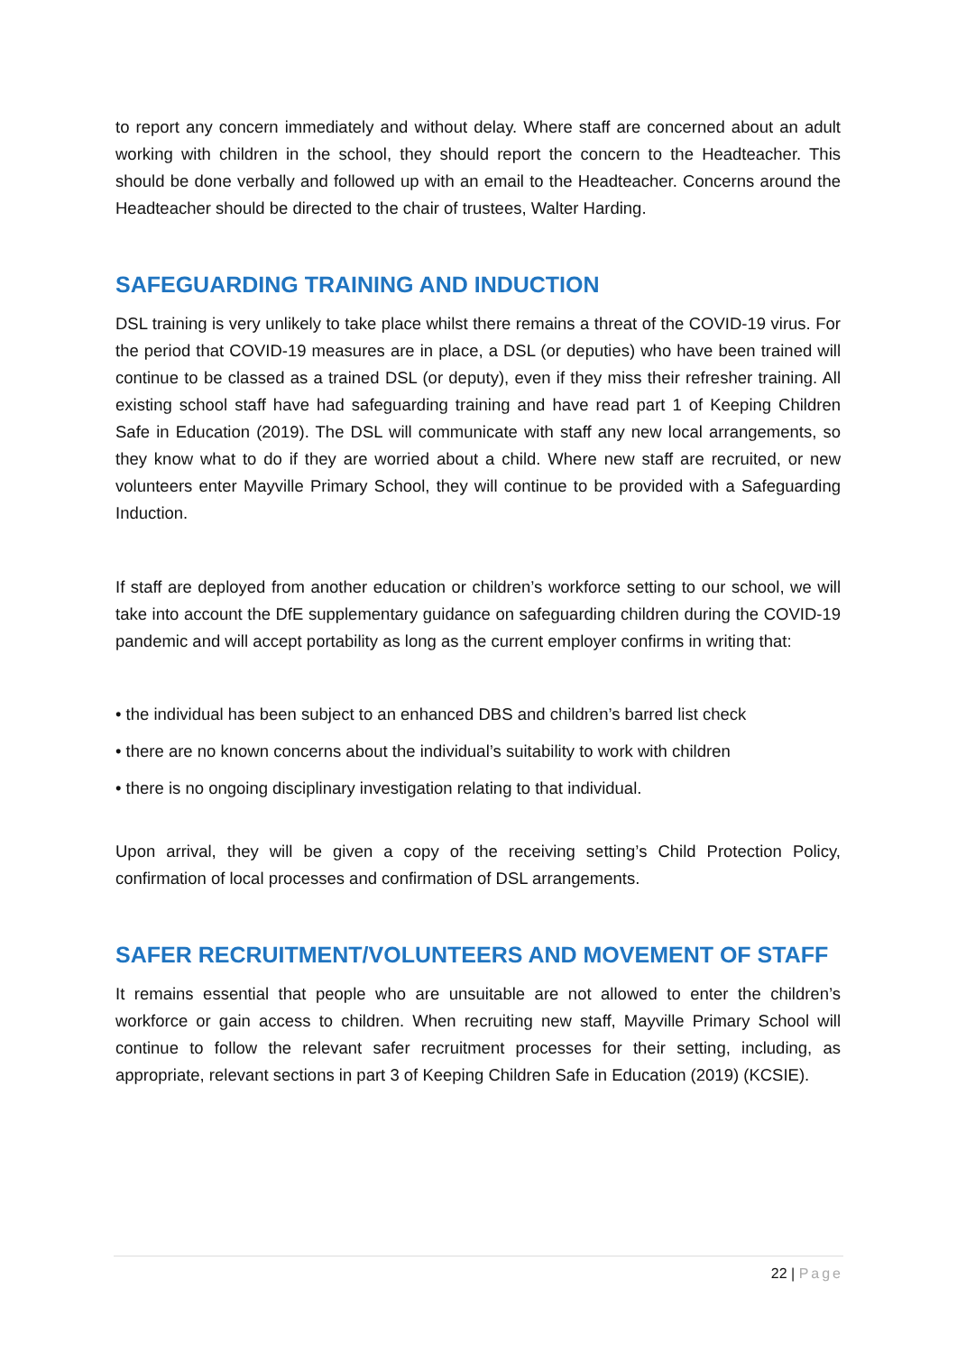to report any concern immediately and without delay. Where staff are concerned about an adult working with children in the school, they should report the concern to the Headteacher. This should be done verbally and followed up with an email to the Headteacher. Concerns around the Headteacher should be directed to the chair of trustees, Walter Harding.
SAFEGUARDING TRAINING AND INDUCTION
DSL training is very unlikely to take place whilst there remains a threat of the COVID-19 virus. For the period that COVID-19 measures are in place, a DSL (or deputies) who have been trained will continue to be classed as a trained DSL (or deputy), even if they miss their refresher training. All existing school staff have had safeguarding training and have read part 1 of Keeping Children Safe in Education (2019). The DSL will communicate with staff any new local arrangements, so they know what to do if they are worried about a child. Where new staff are recruited, or new volunteers enter Mayville Primary School, they will continue to be provided with a Safeguarding Induction.
If staff are deployed from another education or children’s workforce setting to our school, we will take into account the DfE supplementary guidance on safeguarding children during the COVID-19 pandemic and will accept portability as long as the current employer confirms in writing that:
• the individual has been subject to an enhanced DBS and children’s barred list check
• there are no known concerns about the individual’s suitability to work with children
• there is no ongoing disciplinary investigation relating to that individual.
Upon arrival, they will be given a copy of the receiving setting’s Child Protection Policy, confirmation of local processes and confirmation of DSL arrangements.
SAFER RECRUITMENT/VOLUNTEERS AND MOVEMENT OF STAFF
It remains essential that people who are unsuitable are not allowed to enter the children’s workforce or gain access to children. When recruiting new staff, Mayville Primary School will continue to follow the relevant safer recruitment processes for their setting, including, as appropriate, relevant sections in part 3 of Keeping Children Safe in Education (2019) (KCSIE).
22 | Page